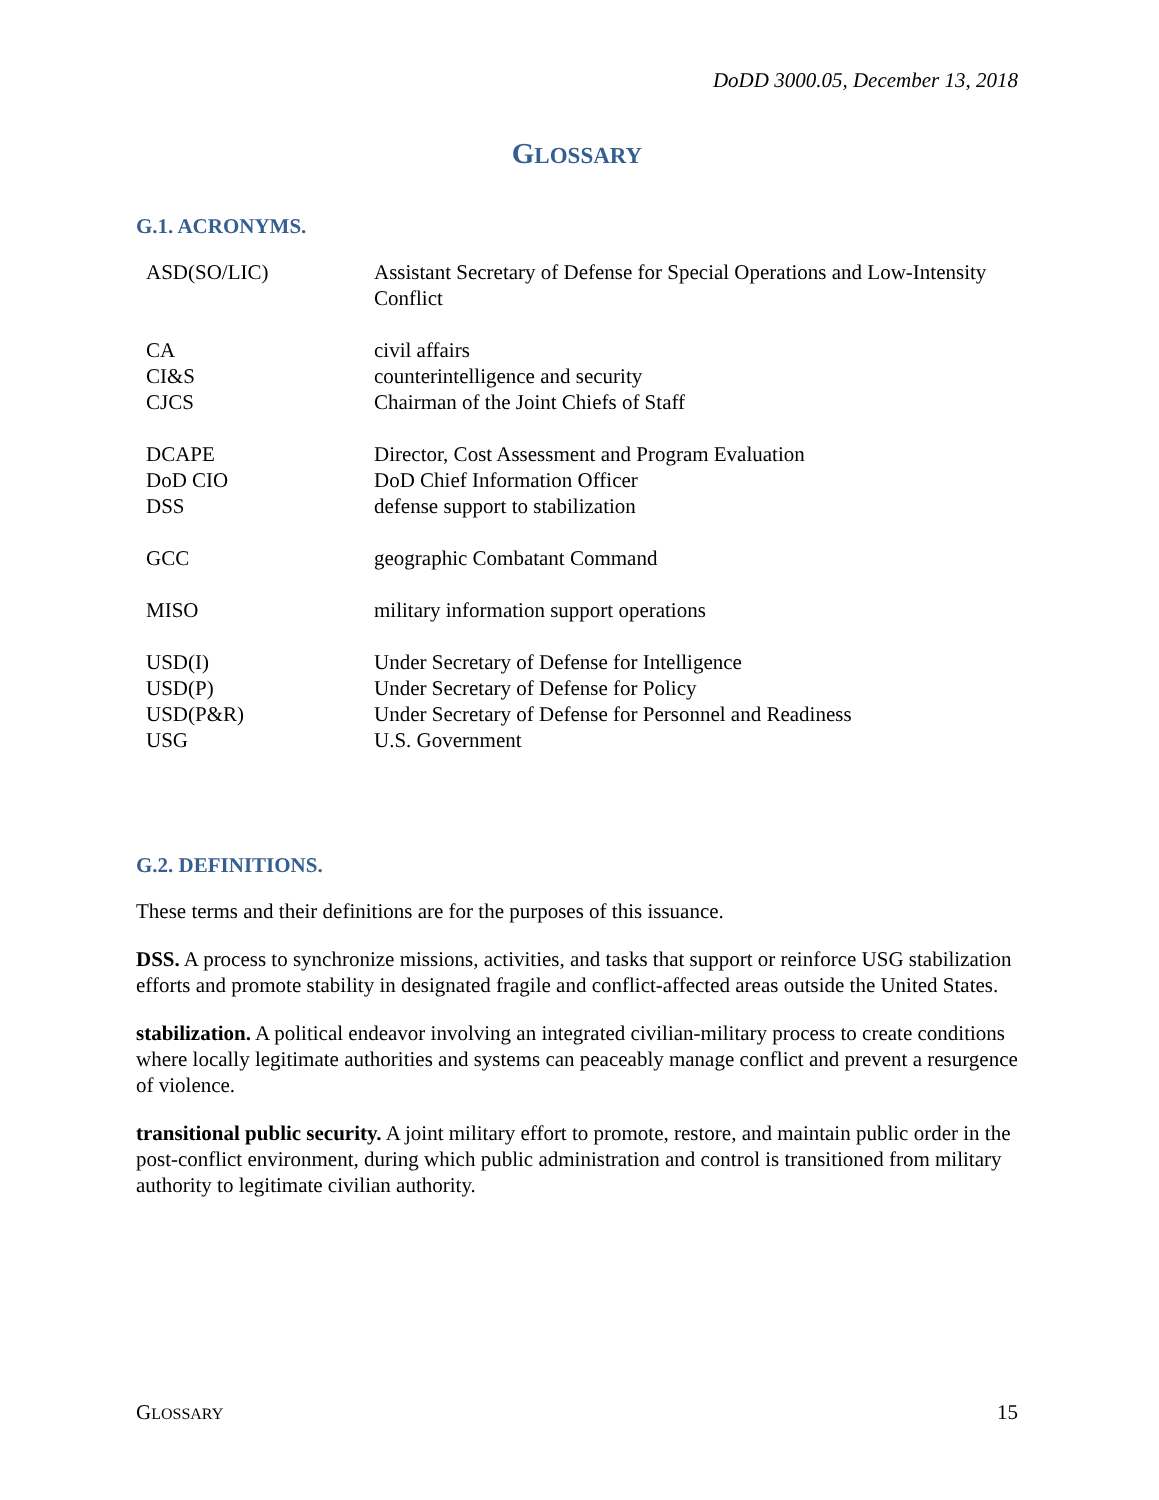DoDD 3000.05, December 13, 2018
GLOSSARY
G.1. ACRONYMS.
| ASD(SO/LIC) | Assistant Secretary of Defense for Special Operations and Low-Intensity Conflict |
| CA | civil affairs |
| CI&S | counterintelligence and security |
| CJCS | Chairman of the Joint Chiefs of Staff |
| DCAPE | Director, Cost Assessment and Program Evaluation |
| DoD CIO | DoD Chief Information Officer |
| DSS | defense support to stabilization |
| GCC | geographic Combatant Command |
| MISO | military information support operations |
| USD(I) | Under Secretary of Defense for Intelligence |
| USD(P) | Under Secretary of Defense for Policy |
| USD(P&R) | Under Secretary of Defense for Personnel and Readiness |
| USG | U.S. Government |
G.2. DEFINITIONS.
These terms and their definitions are for the purposes of this issuance.
DSS. A process to synchronize missions, activities, and tasks that support or reinforce USG stabilization efforts and promote stability in designated fragile and conflict-affected areas outside the United States.
stabilization. A political endeavor involving an integrated civilian-military process to create conditions where locally legitimate authorities and systems can peaceably manage conflict and prevent a resurgence of violence.
transitional public security. A joint military effort to promote, restore, and maintain public order in the post-conflict environment, during which public administration and control is transitioned from military authority to legitimate civilian authority.
GLOSSARY 15